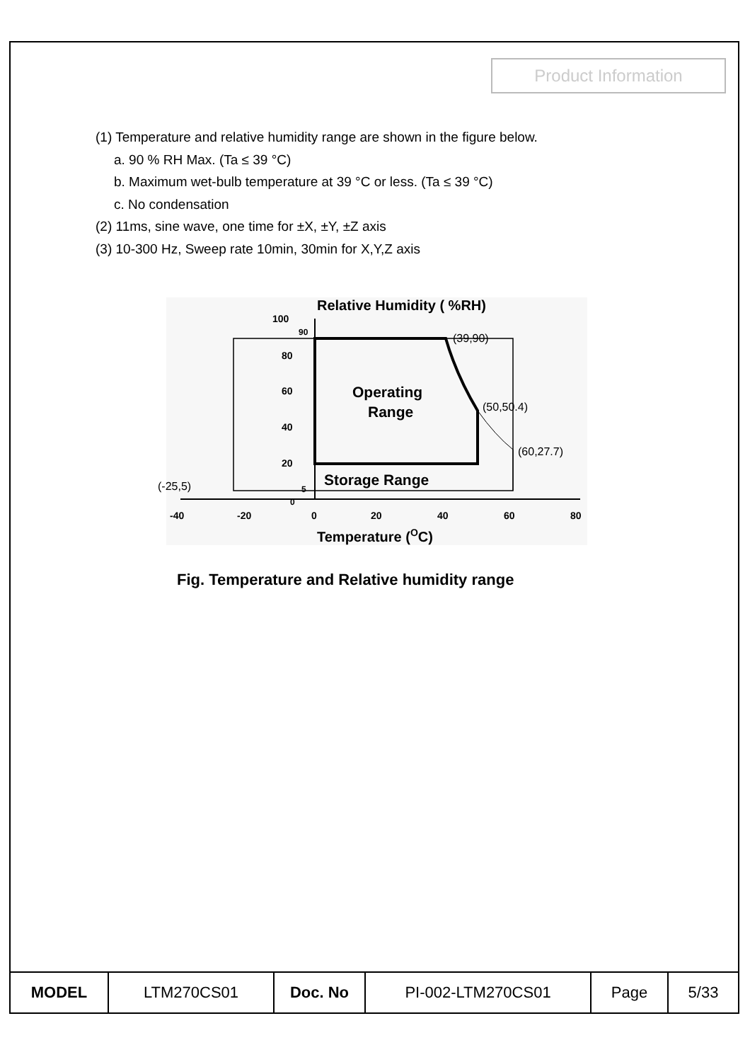Product Information
(1) Temperature and relative humidity range are shown in the figure below.
a. 90 % RH Max. (Ta ≤ 39 °C)
b. Maximum wet-bulb temperature at 39 °C or less. (Ta ≤ 39 °C)
c. No condensation
(2) 11ms, sine wave, one time for ±X, ±Y, ±Z axis
(3) 10-300 Hz, Sweep rate 10min, 30min for X,Y,Z axis
Relative Humidity ( %RH)
100
90
80
60
40
20
5
0
Operating
Range
Storage Range
(39,90)
(50,50.4)
(60,27.7)
(-25,5)
-40
-20
0
20
40
60
80
Temperature (OC)
Fig. Temperature and Relative humidity range
| MODEL | LTM270CS01 | Doc. No | PI-002-LTM270CS01 | Page | 5/33 |